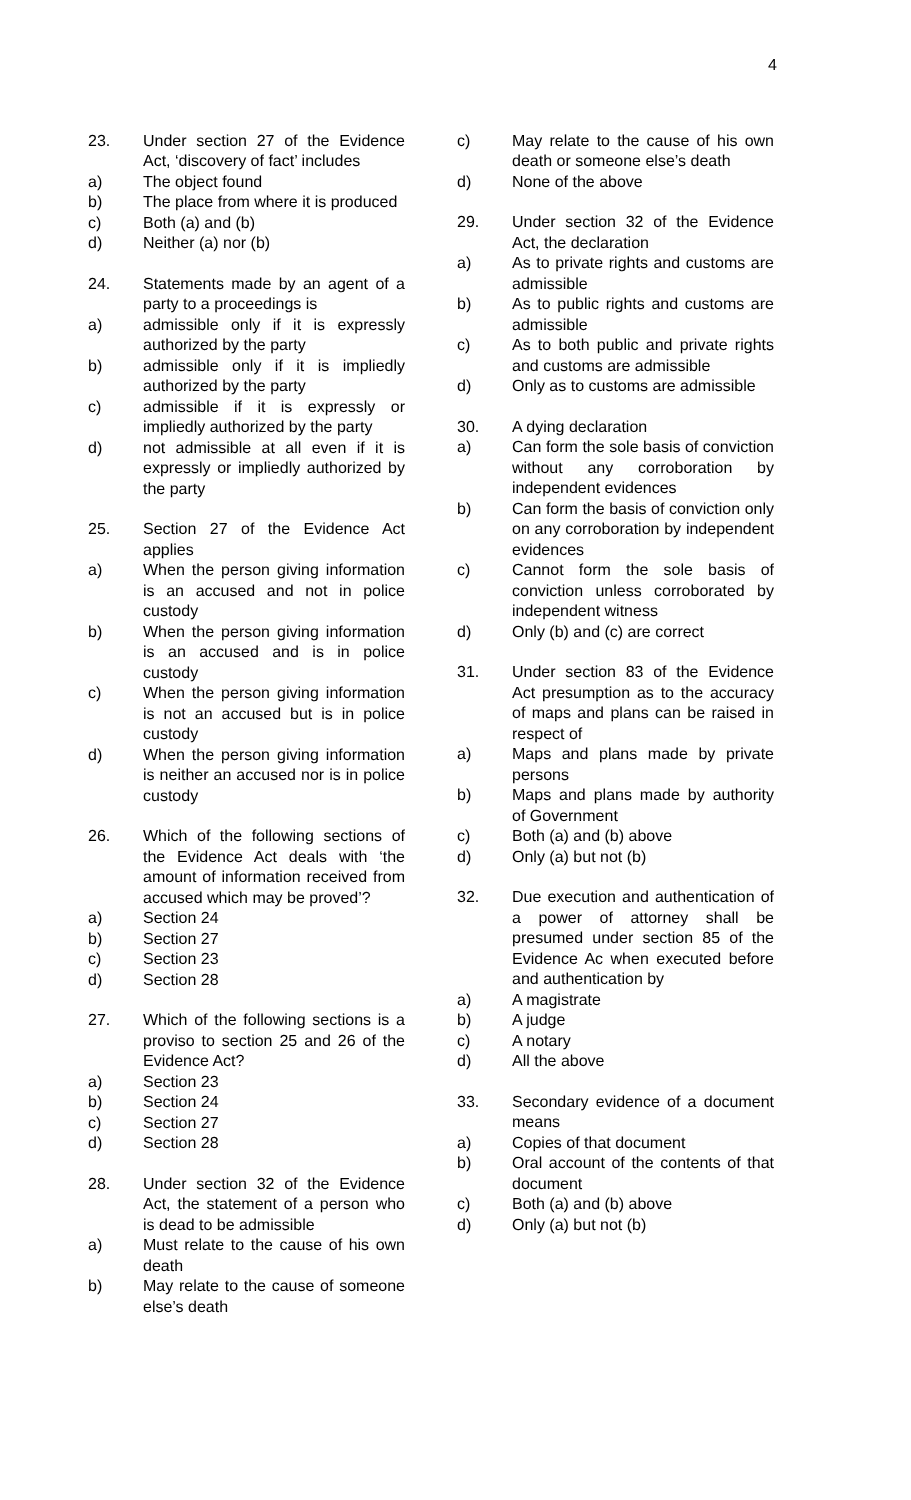4
23. Under section 27 of the Evidence Act, ‘discovery of fact’ includes
a) The object found
b) The place from where it is produced
c) Both (a) and (b)
d) Neither (a) nor (b)
24. Statements made by an agent of a party to a proceedings is
a) admissible only if it is expressly authorized by the party
b) admissible only if it is impliedly authorized by the party
c) admissible if it is expressly or impliedly authorized by the party
d) not admissible at all even if it is expressly or impliedly authorized by the party
25. Section 27 of the Evidence Act applies
a) When the person giving information is an accused and not in police custody
b) When the person giving information is an accused and is in police custody
c) When the person giving information is not an accused but is in police custody
d) When the person giving information is neither an accused nor is in police custody
26. Which of the following sections of the Evidence Act deals with ‘the amount of information received from accused which may be proved’?
a) Section 24
b) Section 27
c) Section 23
d) Section 28
27. Which of the following sections is a proviso to section 25 and 26 of the Evidence Act?
a) Section 23
b) Section 24
c) Section 27
d) Section 28
28. Under section 32 of the Evidence Act, the statement of a person who is dead to be admissible
a) Must relate to the cause of his own death
b) May relate to the cause of someone else’s death
c) May relate to the cause of his own death or someone else’s death
d) None of the above
29. Under section 32 of the Evidence Act, the declaration
a) As to private rights and customs are admissible
b) As to public rights and customs are admissible
c) As to both public and private rights and customs are admissible
d) Only as to customs are admissible
30. A dying declaration
a) Can form the sole basis of conviction without any corroboration by independent evidences
b) Can form the basis of conviction only on any corroboration by independent evidences
c) Cannot form the sole basis of conviction unless corroborated by independent witness
d) Only (b) and (c) are correct
31. Under section 83 of the Evidence Act presumption as to the accuracy of maps and plans can be raised in respect of
a) Maps and plans made by private persons
b) Maps and plans made by authority of Government
c) Both (a) and (b) above
d) Only (a) but not (b)
32. Due execution and authentication of a power of attorney shall be presumed under section 85 of the Evidence Ac when executed before and authentication by
a) A magistrate
b) A judge
c) A notary
d) All the above
33. Secondary evidence of a document means
a) Copies of that document
b) Oral account of the contents of that document
c) Both (a) and (b) above
d) Only (a) but not (b)